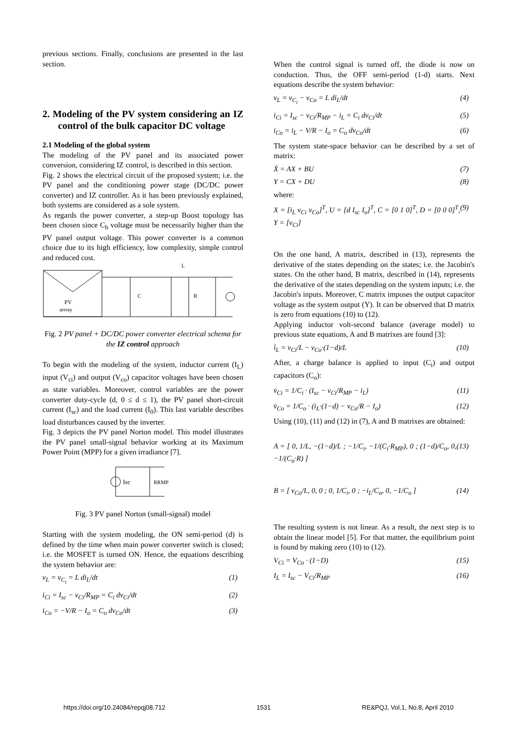previous sections. Finally, conclusions are presented in the last section.
2. Modeling of the PV system considering an IZ control of the bulk capacitor DC voltage
2.1 Modeling of the global system
The modeling of the PV panel and its associated power conversion, considering IZ control, is described in this section.
Fig. 2 shows the electrical circuit of the proposed system; i.e. the PV panel and the conditioning power stage (DC/DC power converter) and IZ controller. As it has been previously explained, both systems are considered as a sole system.
As regards the power converter, a step-up Boost topology has been chosen since C<sub>b</sub> voltage must be necessarily higher than the PV panel output voltage. This power converter is a common choice due to its high efficiency, low complexity, simple control and reduced cost.
L
PV
arrray
C
R
Fig. 2 PV panel + DC/DC power converter electrical schema for the IZ control approach
To begin with the modeling of the system, inductor current (I<sub>L</sub>) input (V<sub>ci</sub>) and output (V<sub>co</sub>) capacitor voltages have been chosen as state variables. Moreover, control variables are the power converter duty-cycle (d, 0 ≤ d ≤ 1), the PV panel short-circuit current (I<sub>sc</sub>) and the load current (I<sub>0</sub>). This last variable describes load disturbances caused by the inverter.
Fig. 3 depicts the PV panel Norton model. This model illustrates the PV panel small-signal behavior working at its Maximum Power Point (MPP) for a given irradiance [7].
Isc
RRMP
Fig. 3 PV panel Norton (small-signal) model
Starting with the system modeling, the ON semi-period (d) is defined by the time when main power converter switch is closed; i.e. the MOSFET is turned ON. Hence, the equations describing the system behavior are:
v<sub>L</sub> = v<sub>C<sub>i</sub></sub> = L di<sub>L</sub>/dt (1)
i<sub>Ci</sub> = I<sub>sc</sub> − v<sub>Ci</sub>/R<sub>MP</sub> = C<sub>i</sub> dv<sub>Ci</sub>/dt (2)
i<sub>Co</sub> = −V/R − I<sub>o</sub> = C<sub>o</sub> dv<sub>Co</sub>/dt (3)
When the control signal is turned off, the diode is now on conduction. Thus, the OFF semi-period (1-d) starts. Next equations describe the system behavior:
v<sub>L</sub> = v<sub>C<sub>i</sub></sub> − v<sub>Co</sub> = L di<sub>L</sub>/dt (4)
i<sub>Ci</sub> = I<sub>sc</sub> − v<sub>Ci</sub>/R<sub>MP</sub> − i<sub>L</sub> = C<sub>i</sub> dv<sub>Ci</sub>/dt (5)
i<sub>Co</sub> = i<sub>L</sub> − V/R − I<sub>o</sub> = C<sub>o</sub> dv<sub>Co</sub>/dt (6)
The system state-space behavior can be described by a set of matrix:
Ẋ = AX + BU (7)
Y = CX + DU (8)
where:
X = [i<sub>L</sub> v<sub>Ci</sub> v<sub>Co</sub>]<sup>T</sup>, U = [d I<sub>sc</sub> I<sub>o</sub>]<sup>T</sup>, C = [0 1 0]<sup>T</sup>, D = [0 0 0]<sup>T</sup>, Y = [v<sub>Ci</sub>] (9)
On the one hand, A matrix, described in (13), represents the derivative of the states depending on the states; i.e. the Jacobin's states. On the other hand, B matrix, described in (14), represents the derivative of the states depending on the system inputs; i.e. the Jacobin's inputs. Moreover, C matrix imposes the output capacitor voltage as the system output (Y). It can be observed that D matrix is zero from equations (10) to (12).
Applying inductor volt-second balance (average model) to previous state equations, A and B matrixes are found [3]:
i̇<sub>L</sub> = v<sub>Ci</sub>/L − v<sub>Co</sub>·(1−d)/L (10)
After, a charge balance is applied to input (C<sub>i</sub>) and output capacitors (C<sub>o</sub>):
v̇<sub>Ci</sub> = 1/C<sub>i</sub> · (I<sub>sc</sub> − v<sub>Ci</sub>/R<sub>MP</sub> − i<sub>L</sub>) (11)
v̇<sub>Co</sub> = 1/C<sub>o</sub> · (i<sub>L</sub>·(1−d) − v<sub>Co</sub>/R − I<sub>o</sub>) (12)
Using (10), (11) and (12) in (7), A and B matrixes are obtained:
A = [ 0, 1/L, −(1−d)/L ; −1/C<sub>i</sub>, −1/(C<sub>i</sub>·R<sub>MP</sub>), 0 ; (1−d)/C<sub>o</sub>, 0, −1/(C<sub>o</sub>·R) ] (13)
B = [ v<sub>Co</sub>/L, 0, 0 ; 0, 1/C<sub>i</sub>, 0 ; −i<sub>L</sub>/C<sub>o</sub>, 0, −1/C<sub>o</sub> ] (14)
The resulting system is not linear. As a result, the next step is to obtain the linear model [5]. For that matter, the equilibrium point is found by making zero (10) to (12).
V<sub>Ci</sub> = V<sub>Co</sub> · (1−D) (15)
I<sub>L</sub> = I<sub>sc</sub> − V<sub>Ci</sub>/R<sub>MP</sub> (16)
https://doi.org/10.24084/repqj08.712 1531 RE&PQJ, Vol.1, No.8, April 2010